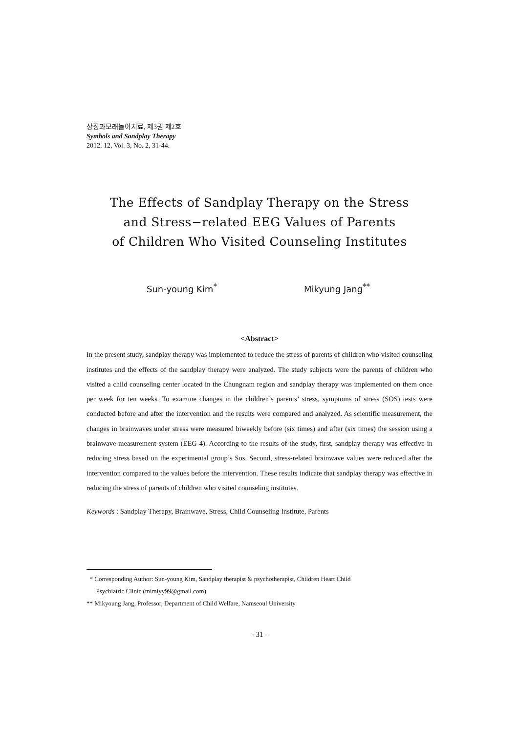상징과모래놀이치료, 제3권 제2호
Symbols and Sandplay Therapy
2012, 12, Vol. 3, No. 2, 31-44.
The Effects of Sandplay Therapy on the Stress
and Stress−related EEG Values of Parents
of Children Who Visited Counseling Institutes
Sun-young Kim<sup>*</sup> Mikyung Jang<sup>**</sup>
<Abstract>
In the present study, sandplay therapy was implemented to reduce the stress of parents of children who visited counseling institutes and the effects of the sandplay therapy were analyzed. The study subjects were the parents of children who visited a child counseling center located in the Chungnam region and sandplay therapy was implemented on them once per week for ten weeks. To examine changes in the children’s parents’ stress, symptoms of stress (SOS) tests were conducted before and after the intervention and the results were compared and analyzed. As scientific measurement, the changes in brainwaves under stress were measured biweekly before (six times) and after (six times) the session using a brainwave measurement system (EEG-4). According to the results of the study, first, sandplay therapy was effective in reducing stress based on the experimental group’s Sos. Second, stress-related brainwave values were reduced after the intervention compared to the values before the intervention. These results indicate that sandplay therapy was effective in reducing the stress of parents of children who visited counseling institutes.
Keywords : Sandplay Therapy, Brainwave, Stress, Child Counseling Institute, Parents
* Corresponding Author: Sun-young Kim, Sandplay therapist & psychotherapist, Children Heart Child
Psychiatric Clinic (mimiyy99@gmail.com)
** Mikyoung Jang, Professor, Department of Child Welfare, Namseoul University
- 31 -